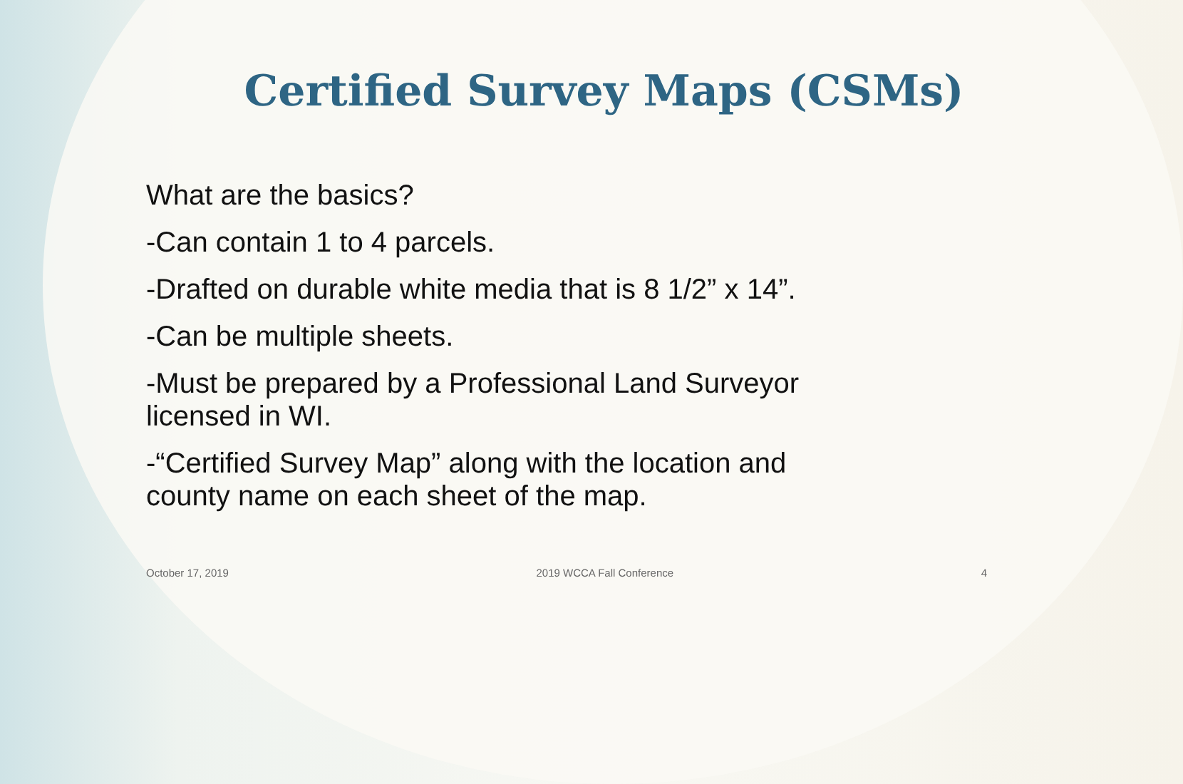Certified Survey Maps (CSMs)
What are the basics?
-Can contain 1 to 4 parcels.
-Drafted on durable white media that is 8 1/2” x 14”.
-Can be multiple sheets.
-Must be prepared by a Professional Land Surveyor
licensed in WI.
-“Certified Survey Map” along with the location and
county name on each sheet of the map.
October 17, 2019 2019 WCCA Fall Conference 4